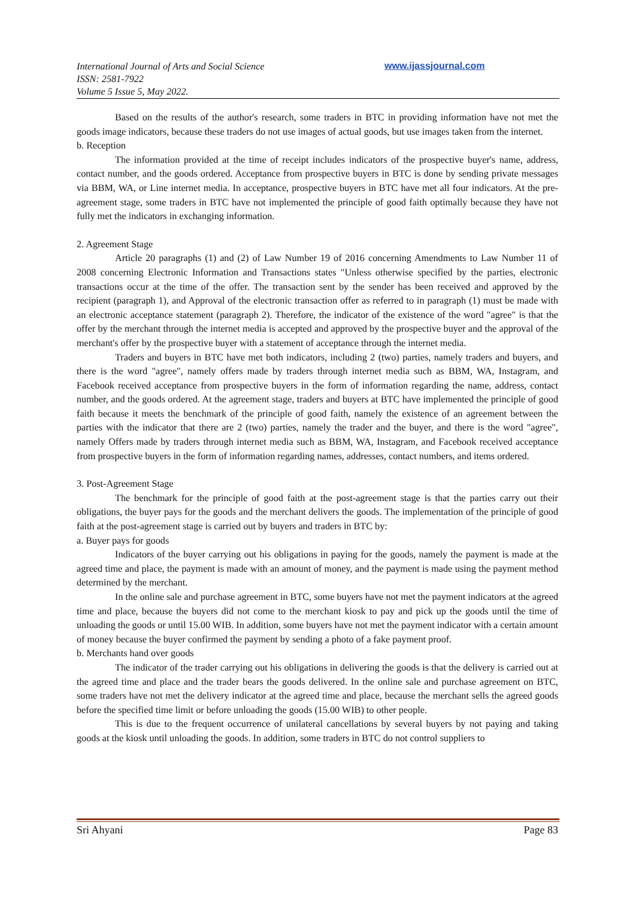International Journal of Arts and Social Science
ISSN: 2581-7922
Volume 5 Issue 5, May 2022.
www.ijassjournal.com
Based on the results of the author's research, some traders in BTC in providing information have not met the goods image indicators, because these traders do not use images of actual goods, but use images taken from the internet.
b. Reception
The information provided at the time of receipt includes indicators of the prospective buyer's name, address, contact number, and the goods ordered. Acceptance from prospective buyers in BTC is done by sending private messages via BBM, WA, or Line internet media. In acceptance, prospective buyers in BTC have met all four indicators. At the pre-agreement stage, some traders in BTC have not implemented the principle of good faith optimally because they have not fully met the indicators in exchanging information.
2. Agreement Stage
Article 20 paragraphs (1) and (2) of Law Number 19 of 2016 concerning Amendments to Law Number 11 of 2008 concerning Electronic Information and Transactions states "Unless otherwise specified by the parties, electronic transactions occur at the time of the offer. The transaction sent by the sender has been received and approved by the recipient (paragraph 1), and Approval of the electronic transaction offer as referred to in paragraph (1) must be made with an electronic acceptance statement (paragraph 2). Therefore, the indicator of the existence of the word "agree" is that the offer by the merchant through the internet media is accepted and approved by the prospective buyer and the approval of the merchant's offer by the prospective buyer with a statement of acceptance through the internet media.
Traders and buyers in BTC have met both indicators, including 2 (two) parties, namely traders and buyers, and there is the word "agree", namely offers made by traders through internet media such as BBM, WA, Instagram, and Facebook received acceptance from prospective buyers in the form of information regarding the name, address, contact number, and the goods ordered. At the agreement stage, traders and buyers at BTC have implemented the principle of good faith because it meets the benchmark of the principle of good faith, namely the existence of an agreement between the parties with the indicator that there are 2 (two) parties, namely the trader and the buyer, and there is the word "agree", namely Offers made by traders through internet media such as BBM, WA, Instagram, and Facebook received acceptance from prospective buyers in the form of information regarding names, addresses, contact numbers, and items ordered.
3. Post-Agreement Stage
The benchmark for the principle of good faith at the post-agreement stage is that the parties carry out their obligations, the buyer pays for the goods and the merchant delivers the goods. The implementation of the principle of good faith at the post-agreement stage is carried out by buyers and traders in BTC by:
a. Buyer pays for goods
Indicators of the buyer carrying out his obligations in paying for the goods, namely the payment is made at the agreed time and place, the payment is made with an amount of money, and the payment is made using the payment method determined by the merchant.
In the online sale and purchase agreement in BTC, some buyers have not met the payment indicators at the agreed time and place, because the buyers did not come to the merchant kiosk to pay and pick up the goods until the time of unloading the goods or until 15.00 WIB. In addition, some buyers have not met the payment indicator with a certain amount of money because the buyer confirmed the payment by sending a photo of a fake payment proof.
b. Merchants hand over goods
The indicator of the trader carrying out his obligations in delivering the goods is that the delivery is carried out at the agreed time and place and the trader bears the goods delivered. In the online sale and purchase agreement on BTC, some traders have not met the delivery indicator at the agreed time and place, because the merchant sells the agreed goods before the specified time limit or before unloading the goods (15.00 WIB) to other people.
This is due to the frequent occurrence of unilateral cancellations by several buyers by not paying and taking goods at the kiosk until unloading the goods. In addition, some traders in BTC do not control suppliers to
Sri Ahyani Page 83